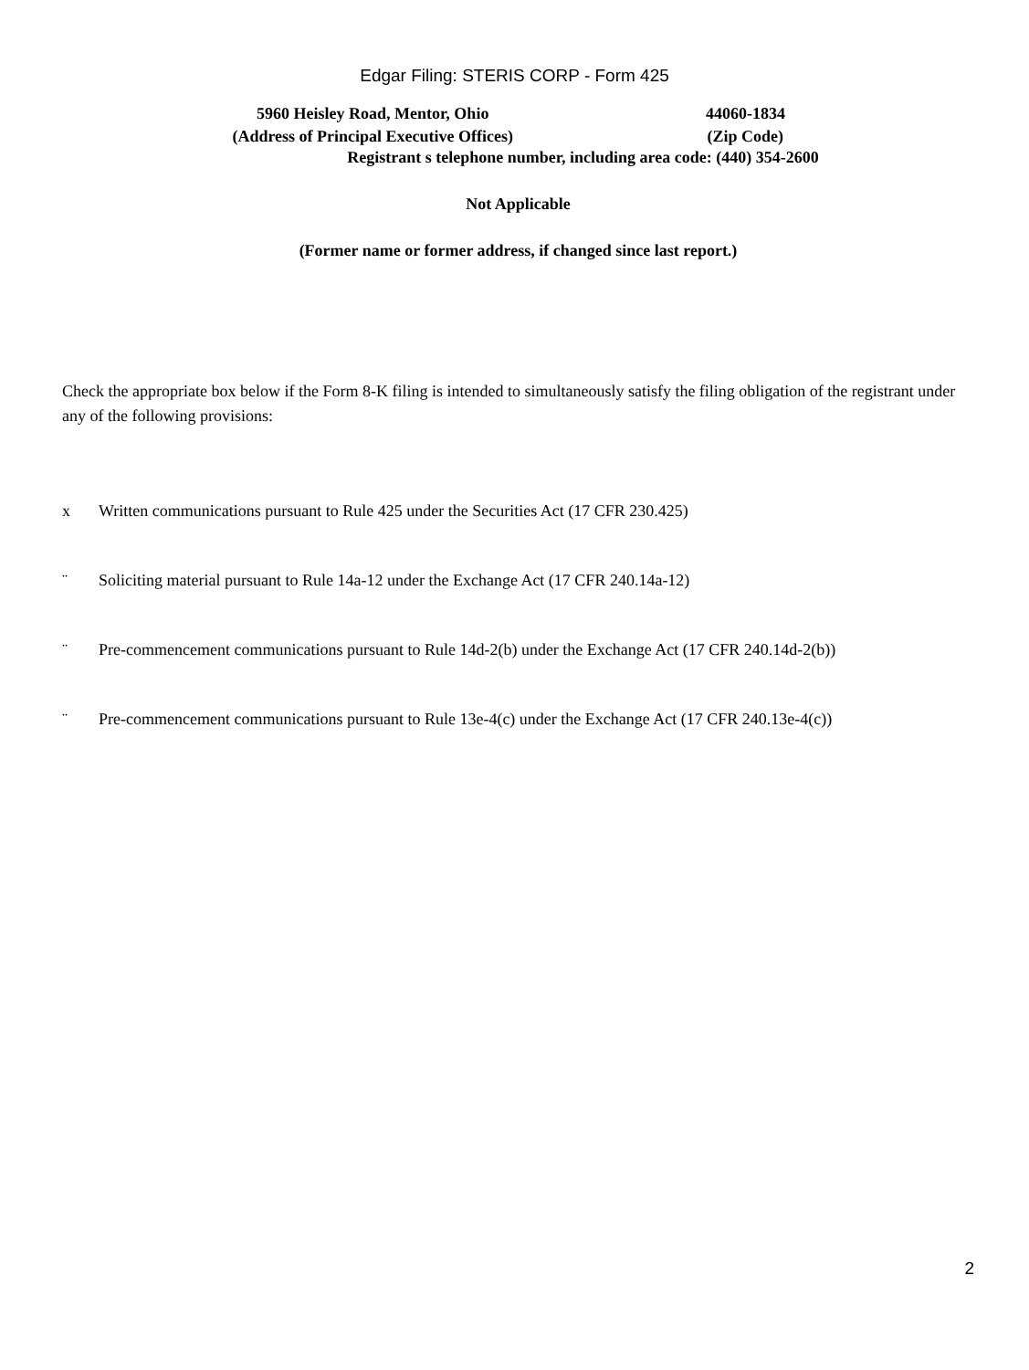Edgar Filing: STERIS CORP - Form 425
| 5960 Heisley Road, Mentor, Ohio | 44060-1834 |
| (Address of Principal Executive Offices) | (Zip Code) |
Registrant s telephone number, including area code: (440) 354-2600
Not Applicable
(Former name or former address, if changed since last report.)
Check the appropriate box below if the Form 8-K filing is intended to simultaneously satisfy the filing obligation of the registrant under any of the following provisions:
x Written communications pursuant to Rule 425 under the Securities Act (17 CFR 230.425)
¨ Soliciting material pursuant to Rule 14a-12 under the Exchange Act (17 CFR 240.14a-12)
¨ Pre-commencement communications pursuant to Rule 14d-2(b) under the Exchange Act (17 CFR 240.14d-2(b))
¨ Pre-commencement communications pursuant to Rule 13e-4(c) under the Exchange Act (17 CFR 240.13e-4(c))
2